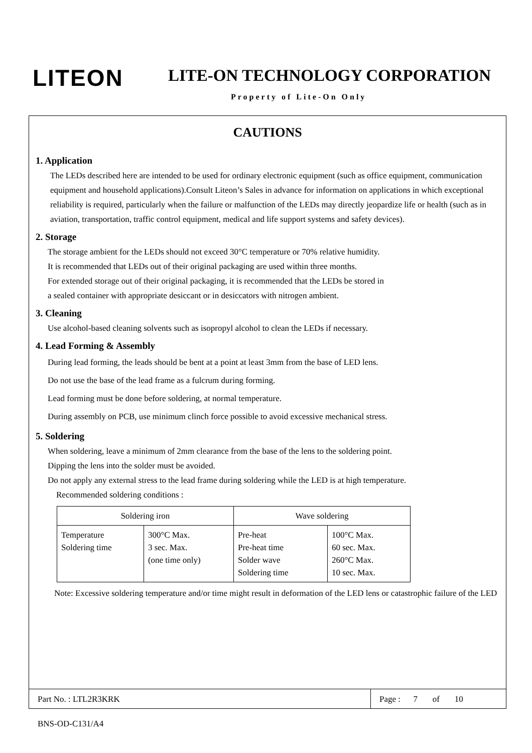LITEON LITE-ON TECHNOLOGY CORPORATION
Property of Lite-On Only
CAUTIONS
1. Application
The LEDs described here are intended to be used for ordinary electronic equipment (such as office equipment, communication equipment and household applications).Consult Liteon’s Sales in advance for information on applications in which exceptional reliability is required, particularly when the failure or malfunction of the LEDs may directly jeopardize life or health (such as in aviation, transportation, traffic control equipment, medical and life support systems and safety devices).
2. Storage
The storage ambient for the LEDs should not exceed 30°C temperature or 70% relative humidity.
It is recommended that LEDs out of their original packaging are used within three months.
For extended storage out of their original packaging, it is recommended that the LEDs be stored in
a sealed container with appropriate desiccant or in desiccators with nitrogen ambient.
3. Cleaning
Use alcohol-based cleaning solvents such as isopropyl alcohol to clean the LEDs if necessary.
4. Lead Forming & Assembly
During lead forming, the leads should be bent at a point at least 3mm from the base of LED lens.
Do not use the base of the lead frame as a fulcrum during forming.
Lead forming must be done before soldering, at normal temperature.
During assembly on PCB, use minimum clinch force possible to avoid excessive mechanical stress.
5. Soldering
When soldering, leave a minimum of 2mm clearance from the base of the lens to the soldering point.
Dipping the lens into the solder must be avoided.
Do not apply any external stress to the lead frame during soldering while the LED is at high temperature.
Recommended soldering conditions :
| Soldering iron | | Wave soldering | |
| --- | --- | --- | --- |
| Temperature Soldering time | 300°C Max. 3 sec. Max. (one time only) | Pre-heat Pre-heat time Solder wave Soldering time | 100°C Max. 60 sec. Max. 260°C Max. 10 sec. Max. |
Note: Excessive soldering temperature and/or time might result in deformation of the LED lens or catastrophic failure of the LED
Part No. : LTL2R3KRK Page : 7 of 10
BNS-OD-C131/A4